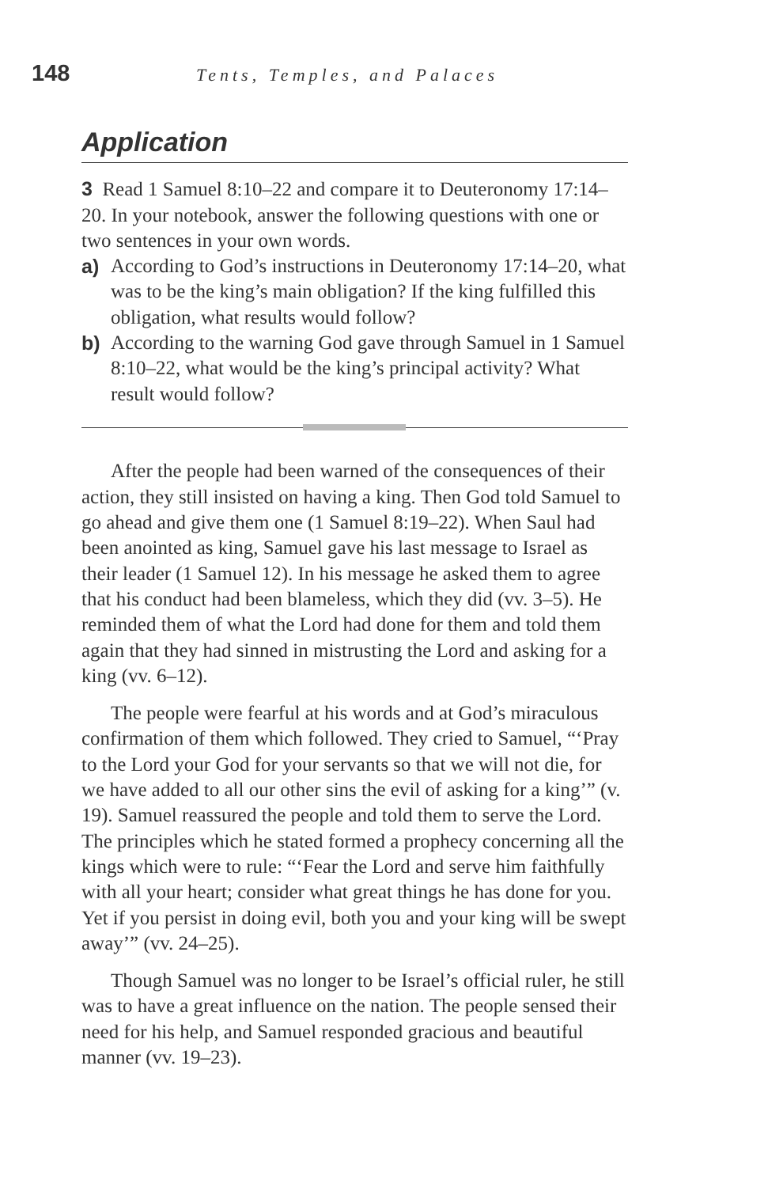148 Tents, Temples, and Palaces
Application
3 Read 1 Samuel 8:10–22 and compare it to Deuteronomy 17:14–20. In your notebook, answer the following questions with one or two sentences in your own words.
a) According to God’s instructions in Deuteronomy 17:14–20, what was to be the king’s main obligation? If the king fulfilled this obligation, what results would follow?
b) According to the warning God gave through Samuel in 1 Samuel 8:10–22, what would be the king’s principal activity? What result would follow?
After the people had been warned of the consequences of their action, they still insisted on having a king. Then God told Samuel to go ahead and give them one (1 Samuel 8:19–22). When Saul had been anointed as king, Samuel gave his last message to Israel as their leader (1 Samuel 12). In his message he asked them to agree that his conduct had been blameless, which they did (vv. 3–5). He reminded them of what the Lord had done for them and told them again that they had sinned in mistrusting the Lord and asking for a king (vv. 6–12).
The people were fearful at his words and at God’s miraculous confirmation of them which followed. They cried to Samuel, “‘Pray to the Lord your God for your servants so that we will not die, for we have added to all our other sins the evil of asking for a king’” (v. 19). Samuel reassured the people and told them to serve the Lord. The principles which he stated formed a prophecy concerning all the kings which were to rule: “‘Fear the Lord and serve him faithfully with all your heart; consider what great things he has done for you. Yet if you persist in doing evil, both you and your king will be swept away’” (vv. 24–25).
Though Samuel was no longer to be Israel’s official ruler, he still was to have a great influence on the nation. The people sensed their need for his help, and Samuel responded gracious and beautiful manner (vv. 19–23).